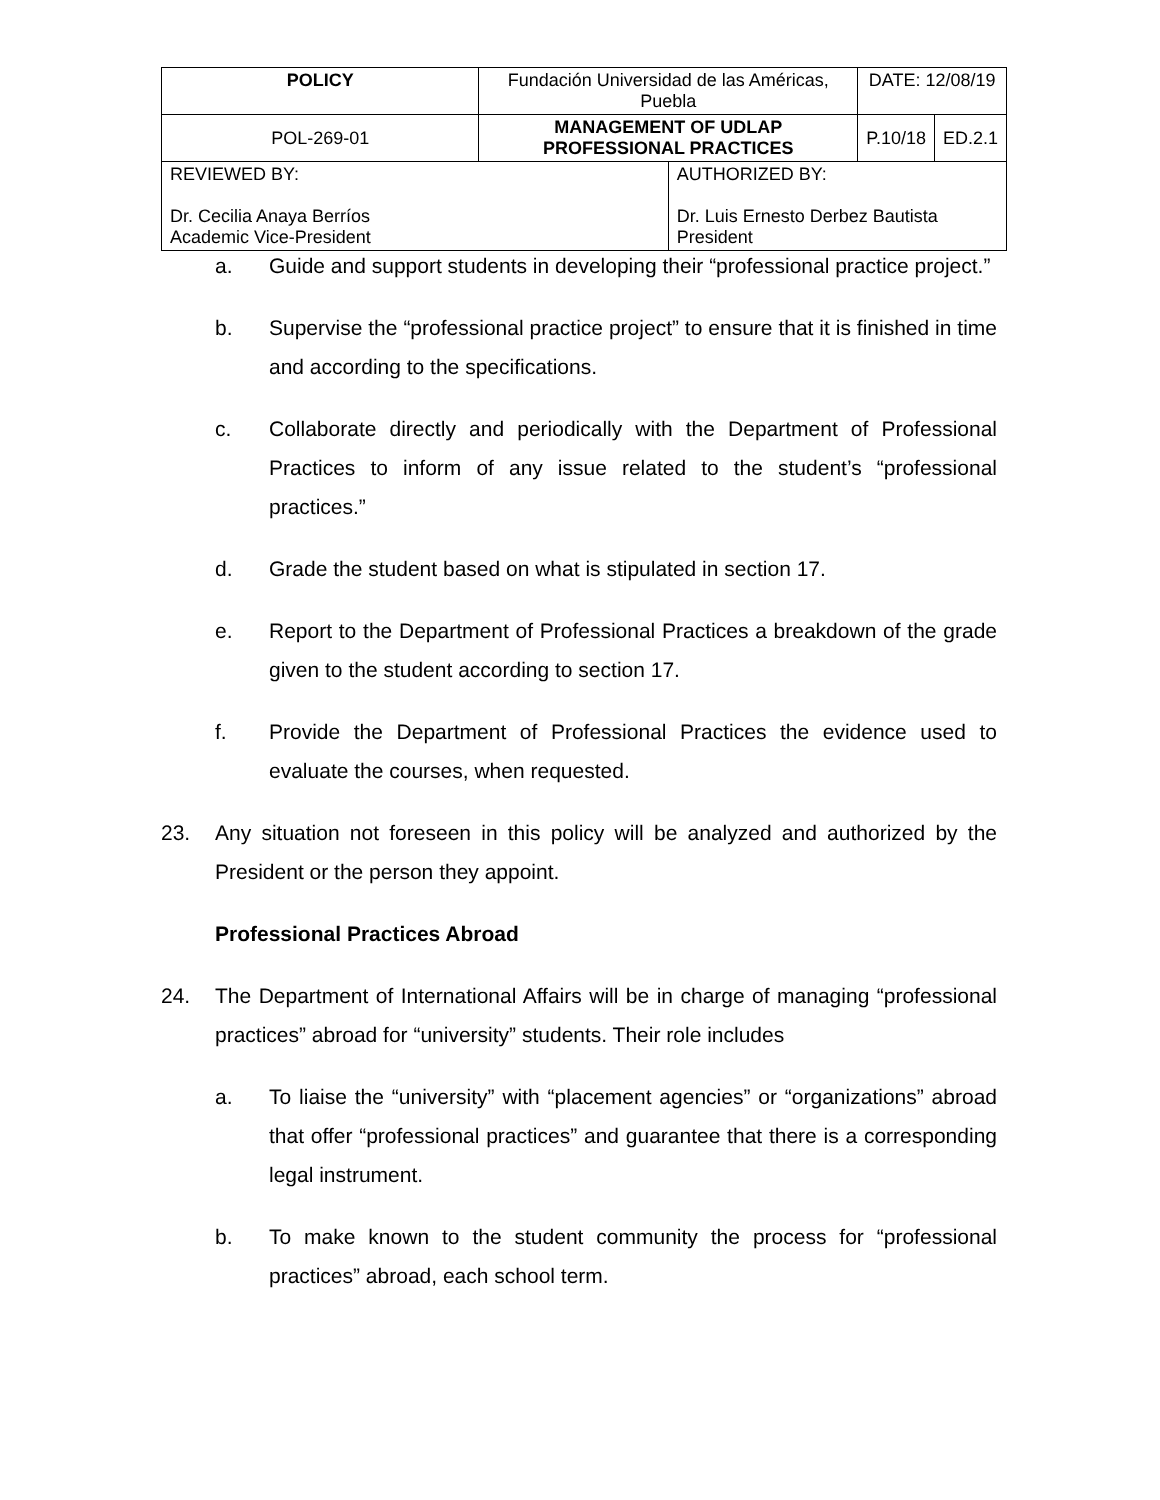| POLICY | Fundación Universidad de las Américas, Puebla | | DATE: 12/08/19 | |
| POL-269-01 | MANAGEMENT OF UDLAP PROFESSIONAL PRACTICES | | P.10/18 | ED.2.1 |
| REVIEWED BY: Dr. Cecilia Anaya Berríos Academic Vice-President | | AUTHORIZED BY: Dr. Luis Ernesto Derbez Bautista President | | |
a. Guide and support students in developing their “professional practice project.”
b. Supervise the “professional practice project” to ensure that it is finished in time and according to the specifications.
c. Collaborate directly and periodically with the Department of Professional Practices to inform of any issue related to the student’s “professional practices.”
d. Grade the student based on what is stipulated in section 17.
e. Report to the Department of Professional Practices a breakdown of the grade given to the student according to section 17.
f. Provide the Department of Professional Practices the evidence used to evaluate the courses, when requested.
23. Any situation not foreseen in this policy will be analyzed and authorized by the President or the person they appoint.
Professional Practices Abroad
24. The Department of International Affairs will be in charge of managing “professional practices” abroad for “university” students. Their role includes
a. To liaise the “university” with “placement agencies” or “organizations” abroad that offer “professional practices” and guarantee that there is a corresponding legal instrument.
b. To make known to the student community the process for “professional practices” abroad, each school term.